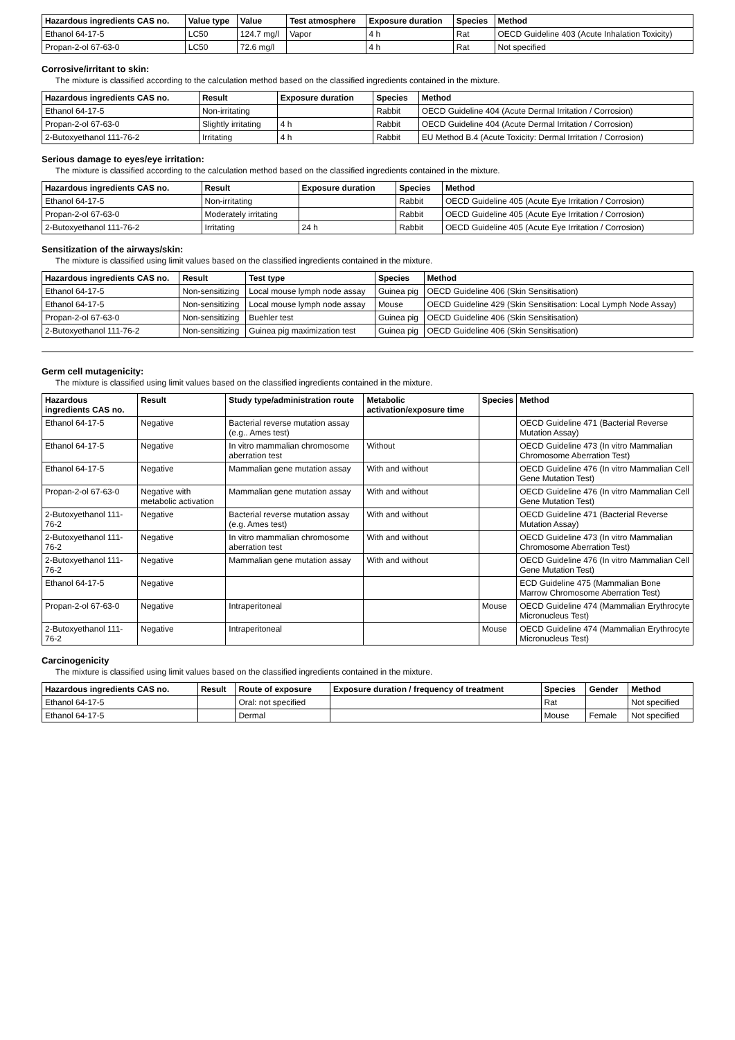| Hazardous ingredients CAS no. | Value type | Value | Test atmosphere | Exposure duration | Species | Method |
| --- | --- | --- | --- | --- | --- | --- |
| Ethanol 64-17-5 | LC50 | 124.7 mg/l | Vapor | 4 h | Rat | OECD Guideline 403 (Acute Inhalation Toxicity) |
| Propan-2-ol 67-63-0 | LC50 | 72.6 mg/l | | 4 h | Rat | Not specified |
Corrosive/irritant to skin:
The mixture is classified according to the calculation method based on the classified ingredients contained in the mixture.
| Hazardous ingredients CAS no. | Result | Exposure duration | Species | Method |
| --- | --- | --- | --- | --- |
| Ethanol 64-17-5 | Non-irritating | | Rabbit | OECD Guideline 404 (Acute Dermal Irritation / Corrosion) |
| Propan-2-ol 67-63-0 | Slightly irritating | 4 h | Rabbit | OECD Guideline 404 (Acute Dermal Irritation / Corrosion) |
| 2-Butoxyethanol 111-76-2 | Irritating | 4 h | Rabbit | EU Method B.4 (Acute Toxicity: Dermal Irritation / Corrosion) |
Serious damage to eyes/eye irritation:
The mixture is classified according to the calculation method based on the classified ingredients contained in the mixture.
| Hazardous ingredients CAS no. | Result | Exposure duration | Species | Method |
| --- | --- | --- | --- | --- |
| Ethanol 64-17-5 | Non-irritating | | Rabbit | OECD Guideline 405 (Acute Eye Irritation / Corrosion) |
| Propan-2-ol 67-63-0 | Moderately irritating | | Rabbit | OECD Guideline 405 (Acute Eye Irritation / Corrosion) |
| 2-Butoxyethanol 111-76-2 | Irritating | 24 h | Rabbit | OECD Guideline 405 (Acute Eye Irritation / Corrosion) |
Sensitization of the airways/skin:
The mixture is classified using limit values based on the classified ingredients contained in the mixture.
| Hazardous ingredients CAS no. | Result | Test type | Species | Method |
| --- | --- | --- | --- | --- |
| Ethanol 64-17-5 | Non-sensitizing | Local mouse lymph node assay | Guinea pig | OECD Guideline 406 (Skin Sensitisation) |
| Ethanol 64-17-5 | Non-sensitizing | Local mouse lymph node assay | Mouse | OECD Guideline 429 (Skin Sensitisation: Local Lymph Node Assay) |
| Propan-2-ol 67-63-0 | Non-sensitizing | Buehler test | Guinea pig | OECD Guideline 406 (Skin Sensitisation) |
| 2-Butoxyethanol 111-76-2 | Non-sensitizing | Guinea pig maximization test | Guinea pig | OECD Guideline 406 (Skin Sensitisation) |
Germ cell mutagenicity:
The mixture is classified using limit values based on the classified ingredients contained in the mixture.
| Hazardous ingredients CAS no. | Result | Study type/administration route | Metabolic activation/exposure time | Species | Method |
| --- | --- | --- | --- | --- | --- |
| Ethanol 64-17-5 | Negative | Bacterial reverse mutation assay (e.g.. Ames test) | | | OECD Guideline 471 (Bacterial Reverse Mutation Assay) |
| Ethanol 64-17-5 | Negative | In vitro mammalian chromosome aberration test | Without | | OECD Guideline 473 (In vitro Mammalian Chromosome Aberration Test) |
| Ethanol 64-17-5 | Negative | Mammalian gene mutation assay | With and without | | OECD Guideline 476 (In vitro Mammalian Cell Gene Mutation Test) |
| Propan-2-ol 67-63-0 | Negative with metabolic activation | Mammalian gene mutation assay | With and without | | OECD Guideline 476 (In vitro Mammalian Cell Gene Mutation Test) |
| 2-Butoxyethanol 111-76-2 | Negative | Bacterial reverse mutation assay (e.g. Ames test) | With and without | | OECD Guideline 471 (Bacterial Reverse Mutation Assay) |
| 2-Butoxyethanol 111-76-2 | Negative | In vitro mammalian chromosome aberration test | With and without | | OECD Guideline 473 (In vitro Mammalian Chromosome Aberration Test) |
| 2-Butoxyethanol 111-76-2 | Negative | Mammalian gene mutation assay | With and without | | OECD Guideline 476 (In vitro Mammalian Cell Gene Mutation Test) |
| Ethanol 64-17-5 | Negative | | | | ECD Guideline 475 (Mammalian Bone Marrow Chromosome Aberration Test) |
| Propan-2-ol 67-63-0 | Negative | Intraperitoneal | | Mouse | OECD Guideline 474 (Mammalian Erythrocyte Micronucleus Test) |
| 2-Butoxyethanol 111-76-2 | Negative | Intraperitoneal | | Mouse | OECD Guideline 474 (Mammalian Erythrocyte Micronucleus Test) |
Carcinogenicity
The mixture is classified using limit values based on the classified ingredients contained in the mixture.
| Hazardous ingredients CAS no. | Result | Route of exposure | Exposure duration / frequency of treatment | Species | Gender | Method |
| --- | --- | --- | --- | --- | --- | --- |
| Ethanol 64-17-5 | | Oral: not specified | | Rat | | Not specified |
| Ethanol 64-17-5 | | Dermal | | Mouse | Female | Not specified |